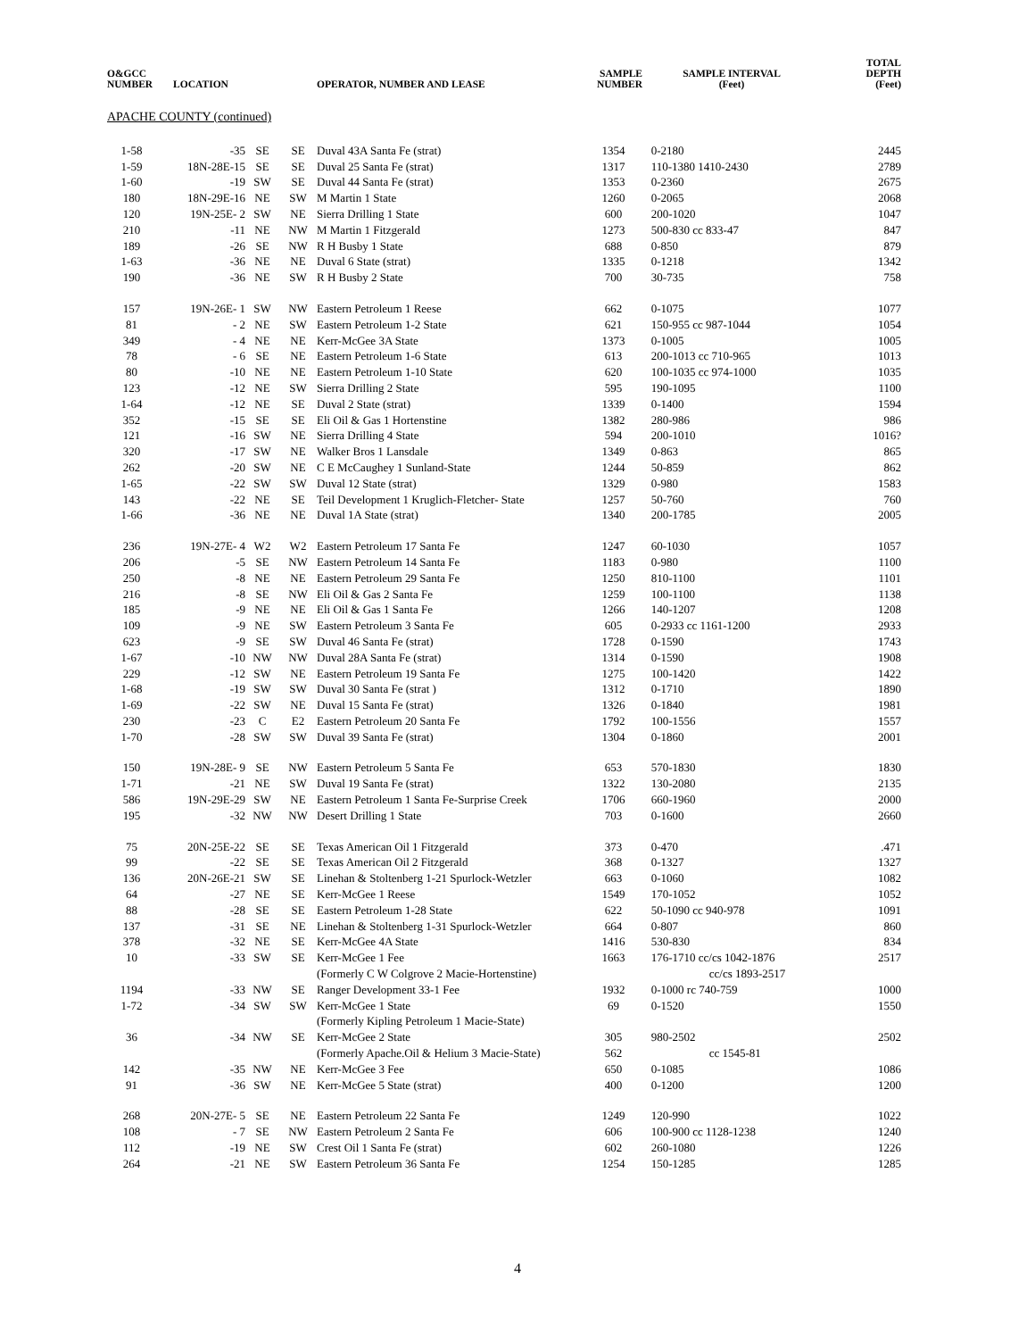| O&GCC NUMBER | LOCATION | | | OPERATOR, NUMBER AND LEASE | SAMPLE NUMBER | SAMPLE INTERVAL (Feet) | TOTAL DEPTH (Feet) |
| --- | --- | --- | --- | --- | --- | --- | --- |
| APACHE COUNTY (continued) | | | | | | | |
| 1-58 | -35 | SE | SE | Duval 43A Santa Fe (strat) | 1354 | 0-2180 | 2445 |
| 1-59 | 18N-28E-15 | SE | SE | Duval 25 Santa Fe (strat) | 1317 | 110-1380 1410-2430 | 2789 |
| 1-60 | -19 | SW | SE | Duval 44 Santa Fe (strat) | 1353 | 0-2360 | 2675 |
| 180 | 18N-29E-16 | NE | SW | M Martin 1 State | 1260 | 0-2065 | 2068 |
| 120 | 19N-25E- 2 | SW | NE | Sierra Drilling 1 State | 600 | 200-1020 | 1047 |
| 210 | -11 | NE | NW | M Martin 1 Fitzgerald | 1273 | 500-830 cc 833-47 | 847 |
| 189 | -26 | SE | NW | R H Busby 1 State | 688 | 0-850 | 879 |
| 1-63 | -36 | NE | NE | Duval 6 State (strat) | 1335 | 0-1218 | 1342 |
| 190 | -36 | NE | SW | R H Busby 2 State | 700 | 30-735 | 758 |
| 157 | 19N-26E- 1 | SW | NW | Eastern Petroleum 1 Reese | 662 | 0-1075 | 1077 |
| 81 | - 2 | NE | SW | Eastern Petroleum 1-2 State | 621 | 150-955 cc 987-1044 | 1054 |
| 349 | - 4 | NE | NE | Kerr-McGee 3A State | 1373 | 0-1005 | 1005 |
| 78 | - 6 | SE | NE | Eastern Petroleum 1-6 State | 613 | 200-1013 cc 710-965 | 1013 |
| 80 | -10 | NE | NE | Eastern Petroleum 1-10 State | 620 | 100-1035 cc 974-1000 | 1035 |
| 123 | -12 | NE | SW | Sierra Drilling 2 State | 595 | 190-1095 | 1100 |
| 1-64 | -12 | NE | SE | Duval 2 State (strat) | 1339 | 0-1400 | 1594 |
| 352 | -15 | SE | SE | Eli Oil & Gas 1 Hortenstine | 1382 | 280-986 | 986 |
| 121 | -16 | SW | NE | Sierra Drilling 4 State | 594 | 200-1010 | 1016? |
| 320 | -17 | SW | NE | Walker Bros 1 Lansdale | 1349 | 0-863 | 865 |
| 262 | -20 | SW | NE | C E McCaughey 1 Sunland-State | 1244 | 50-859 | 862 |
| 1-65 | -22 | SW | SW | Duval 12 State (strat) | 1329 | 0-980 | 1583 |
| 143 | -22 | NE | SE | Teil Development 1 Kruglich-Fletcher- State | 1257 | 50-760 | 760 |
| 1-66 | -36 | NE | NE | Duval 1A State (strat) | 1340 | 200-1785 | 2005 |
| 236 | 19N-27E- 4 | W2 | W2 | Eastern Petroleum 17 Santa Fe | 1247 | 60-1030 | 1057 |
| 206 | -5 | SE | NW | Eastern Petroleum 14 Santa Fe | 1183 | 0-980 | 1100 |
| 250 | -8 | NE | NE | Eastern Petroleum 29 Santa Fe | 1250 | 810-1100 | 1101 |
| 216 | -8 | SE | NW | Eli Oil & Gas 2 Santa Fe | 1259 | 100-1100 | 1138 |
| 185 | -9 | NE | NE | Eli Oil & Gas 1 Santa Fe | 1266 | 140-1207 | 1208 |
| 109 | -9 | NE | SW | Eastern Petroleum 3 Santa Fe | 605 | 0-2933 cc 1161-1200 | 2933 |
| 623 | -9 | SE | SW | Duval 46 Santa Fe (strat) | 1728 | 0-1590 | 1743 |
| 1-67 | -10 | NW | NW | Duval 28A Santa Fe (strat) | 1314 | 0-1590 | 1908 |
| 229 | -12 | SW | NE | Eastern Petroleum 19 Santa Fe | 1275 | 100-1420 | 1422 |
| 1-68 | -19 | SW | SW | Duval 30 Santa Fe (strat ) | 1312 | 0-1710 | 1890 |
| 1-69 | -22 | SW | NE | Duval 15 Santa Fe (strat) | 1326 | 0-1840 | 1981 |
| 230 | -23 | C | E2 | Eastern Petroleum 20 Santa Fe | 1792 | 100-1556 | 1557 |
| 1-70 | -28 | SW | SW | Duval 39 Santa Fe (strat) | 1304 | 0-1860 | 2001 |
| 150 | 19N-28E- 9 | SE | NW | Eastern Petroleum 5 Santa Fe | 653 | 570-1830 | 1830 |
| 1-71 | -21 | NE | SW | Duval 19 Santa Fe (strat) | 1322 | 130-2080 | 2135 |
| 586 | 19N-29E-29 | SW | NE | Eastern Petroleum 1 Santa Fe-Surprise Creek | 1706 | 660-1960 | 2000 |
| 195 | -32 | NW | NW | Desert Drilling 1 State | 703 | 0-1600 | 2660 |
| 75 | 20N-25E-22 | SE | SE | Texas American Oil 1 Fitzgerald | 373 | 0-470 | .471 |
| 99 | -22 | SE | SE | Texas American Oil 2 Fitzgerald | 368 | 0-1327 | 1327 |
| 136 | 20N-26E-21 | SW | SE | Linehan & Stoltenberg 1-21 Spurlock-Wetzler | 663 | 0-1060 | 1082 |
| 64 | -27 | NE | SE | Kerr-McGee 1 Reese | 1549 | 170-1052 | 1052 |
| 88 | -28 | SE | SE | Eastern Petroleum 1-28 State | 622 | 50-1090 cc 940-978 | 1091 |
| 137 | -31 | SE | NE | Linehan & Stoltenberg 1-31 Spurlock-Wetzler | 664 | 0-807 | 860 |
| 378 | -32 | NE | SE | Kerr-McGee 4A State | 1416 | 530-830 | 834 |
| 10 | -33 | SW | SE | Kerr-McGee 1 Fee | 1663 | 176-1710 cc/cs 1042-1876 | 2517 |
| | | | | (Formerly C W Colgrove 2 Macie-Hortenstine) | | cc/cs 1893-2517 | |
| 1194 | -33 | NW | SE | Ranger Development 33-1 Fee | 1932 | 0-1000 rc 740-759 | 1000 |
| 1-72 | -34 | SW | SW | Kerr-McGee 1 State | 69 | 0-1520 | 1550 |
| | | | | (Formerly Kipling Petroleum 1 Macie-State) | | | |
| 36 | -34 | NW | SE | Kerr-McGee 2 State | 305 | 980-2502 | 2502 |
| | | | | (Formerly Apache.Oil & Helium 3 Macie-State) | 562 | cc 1545-81 | |
| 142 | -35 | NW | NE | Kerr-McGee 3 Fee | 650 | 0-1085 | 1086 |
| 91 | -36 | SW | NE | Kerr-McGee 5 State (strat) | 400 | 0-1200 | 1200 |
| 268 | 20N-27E- 5 | SE | NE | Eastern Petroleum 22 Santa Fe | 1249 | 120-990 | 1022 |
| 108 | - 7 | SE | NW | Eastern Petroleum 2 Santa Fe | 606 | 100-900 cc 1128-1238 | 1240 |
| 112 | -19 | NE | SW | Crest Oil 1 Santa Fe (strat) | 602 | 260-1080 | 1226 |
| 264 | -21 | NE | SW | Eastern Petroleum 36 Santa Fe | 1254 | 150-1285 | 1285 |
4